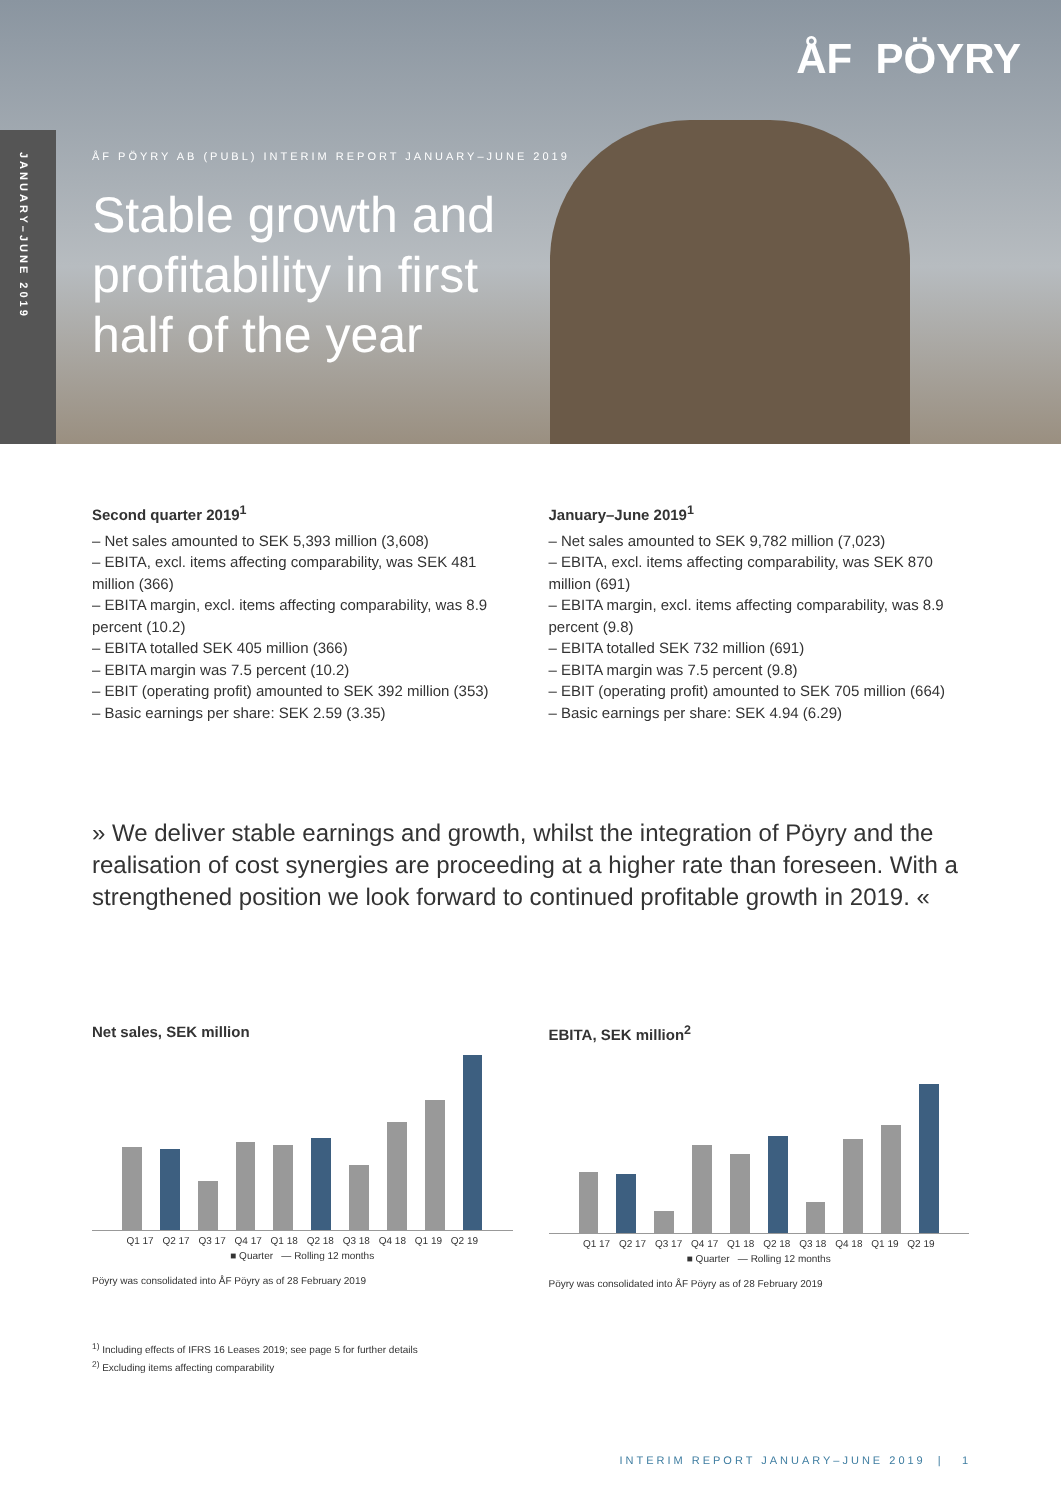JANUARY–JUNE 2019
ÅF PÖYRY
ÅF PÖYRY AB (PUBL) INTERIM REPORT JANUARY–JUNE 2019
Stable growth and profitability in first half of the year
Second quarter 2019<sup>1</sup>
– Net sales amounted to SEK 5,393 million (3,608)
– EBITA, excl. items affecting comparability, was SEK 481 million (366)
– EBITA margin, excl. items affecting comparability, was 8.9 percent (10.2)
– EBITA totalled SEK 405 million (366)
– EBITA margin was 7.5 percent (10.2)
– EBIT (operating profit) amounted to SEK 392 million (353)
– Basic earnings per share: SEK 2.59 (3.35)
January–June 2019<sup>1</sup>
– Net sales amounted to SEK 9,782 million (7,023)
– EBITA, excl. items affecting comparability, was SEK 870 million (691)
– EBITA margin, excl. items affecting comparability, was 8.9 percent (9.8)
– EBITA totalled SEK 732 million (691)
– EBITA margin was 7.5 percent (9.8)
– EBIT (operating profit) amounted to SEK 705 million (664)
– Basic earnings per share: SEK 4.94 (6.29)
» We deliver stable earnings and growth, whilst the integration of Pöyry and the realisation of cost synergies are proceeding at a higher rate than foreseen. With a strengthened position we look forward to continued profitable growth in 2019. «
Net sales, SEK million
Q1 17 Q2 17 Q3 17 Q4 17 Q1 18 Q2 18 Q3 18 Q4 18 Q1 19 Q2 19
■ Quarter — Rolling 12 months
Pöyry was consolidated into ÅF Pöyry as of 28 February 2019
EBITA, SEK million<sup>2</sup>
Q1 17 Q2 17 Q3 17 Q4 17 Q1 18 Q2 18 Q3 18 Q4 18 Q1 19 Q2 19
■ Quarter — Rolling 12 months
Pöyry was consolidated into ÅF Pöyry as of 28 February 2019
<sup>1)</sup> Including effects of IFRS 16 Leases 2019; see page 5 for further details
<sup>2)</sup> Excluding items affecting comparability
INTERIM REPORT JANUARY–JUNE 2019 | 1